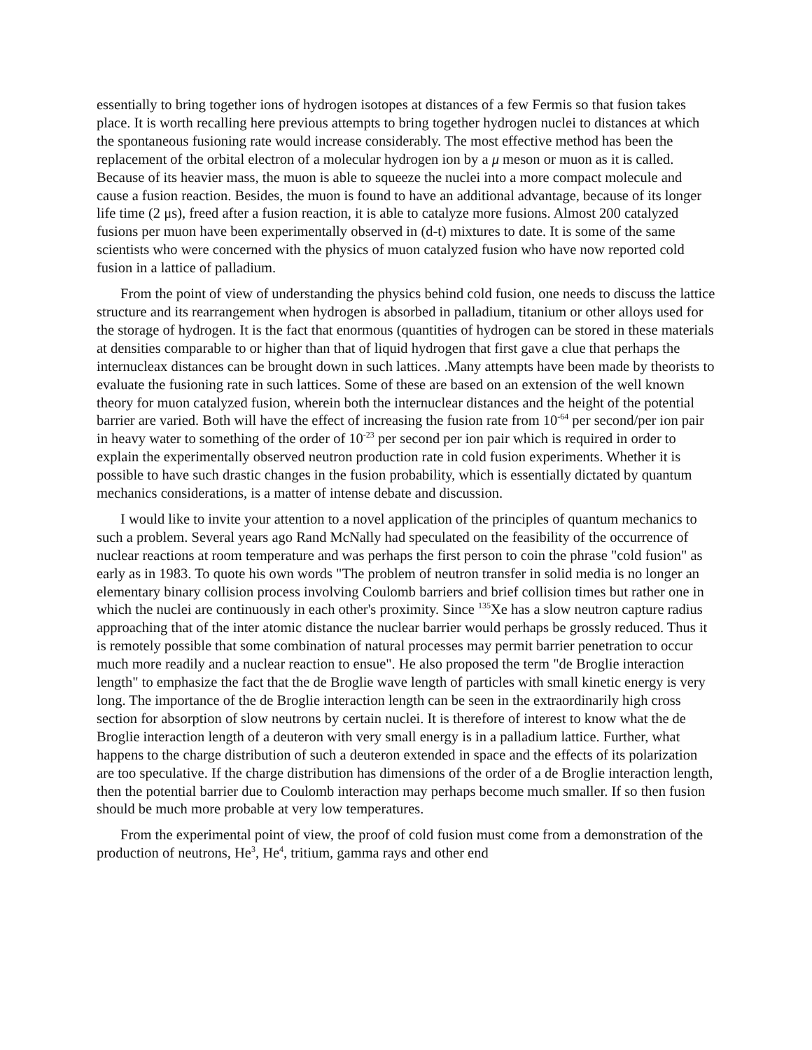essentially to bring together ions of hydrogen isotopes at distances of a few Fermis so that fusion takes place. It is worth recalling here previous attempts to bring together hydrogen nuclei to distances at which the spontaneous fusioning rate would increase considerably. The most effective method has been the replacement of the orbital electron of a molecular hydrogen ion by a μ meson or muon as it is called. Because of its heavier mass, the muon is able to squeeze the nuclei into a more compact molecule and cause a fusion reaction. Besides, the muon is found to have an additional advantage, because of its longer life time (2 μs), freed after a fusion reaction, it is able to catalyze more fusions. Almost 200 catalyzed fusions per muon have been experimentally observed in (d-t) mixtures to date. It is some of the same scientists who were concerned with the physics of muon catalyzed fusion who have now reported cold fusion in a lattice of palladium.
From the point of view of understanding the physics behind cold fusion, one needs to discuss the lattice structure and its rearrangement when hydrogen is absorbed in palladium, titanium or other alloys used for the storage of hydrogen. It is the fact that enormous (quantities of hydrogen can be stored in these materials at densities comparable to or higher than that of liquid hydrogen that first gave a clue that perhaps the internucleax distances can be brought down in such lattices. .Many attempts have been made by theorists to evaluate the fusioning rate in such lattices. Some of these are based on an extension of the well known theory for muon catalyzed fusion, wherein both the internuclear distances and the height of the potential barrier are varied. Both will have the effect of increasing the fusion rate from 10<sup>-64</sup> per second/per ion pair in heavy water to something of the order of 10<sup>-23</sup> per second per ion pair which is required in order to explain the experimentally observed neutron production rate in cold fusion experiments. Whether it is possible to have such drastic changes in the fusion probability, which is essentially dictated by quantum mechanics considerations, is a matter of intense debate and discussion.
I would like to invite your attention to a novel application of the principles of quantum mechanics to such a problem. Several years ago Rand McNally had speculated on the feasibility of the occurrence of nuclear reactions at room temperature and was perhaps the first person to coin the phrase "cold fusion" as early as in 1983. To quote his own words "The problem of neutron transfer in solid media is no longer an elementary binary collision process involving Coulomb barriers and brief collision times but rather one in which the nuclei are continuously in each other's proximity. Since <sup>135</sup>Xe has a slow neutron capture radius approaching that of the inter atomic distance the nuclear barrier would perhaps be grossly reduced. Thus it is remotely possible that some combination of natural processes may permit barrier penetration to occur much more readily and a nuclear reaction to ensue". He also proposed the term "de Broglie interaction length" to emphasize the fact that the de Broglie wave length of particles with small kinetic energy is very long. The importance of the de Broglie interaction length can be seen in the extraordinarily high cross section for absorption of slow neutrons by certain nuclei. It is therefore of interest to know what the de Broglie interaction length of a deuteron with very small energy is in a palladium lattice. Further, what happens to the charge distribution of such a deuteron extended in space and the effects of its polarization are too speculative. If the charge distribution has dimensions of the order of a de Broglie interaction length, then the potential barrier due to Coulomb interaction may perhaps become much smaller. If so then fusion should be much more probable at very low temperatures.
From the experimental point of view, the proof of cold fusion must come from a demonstration of the production of neutrons, He<sup>3</sup>, He<sup>4</sup>, tritium, gamma rays and other end